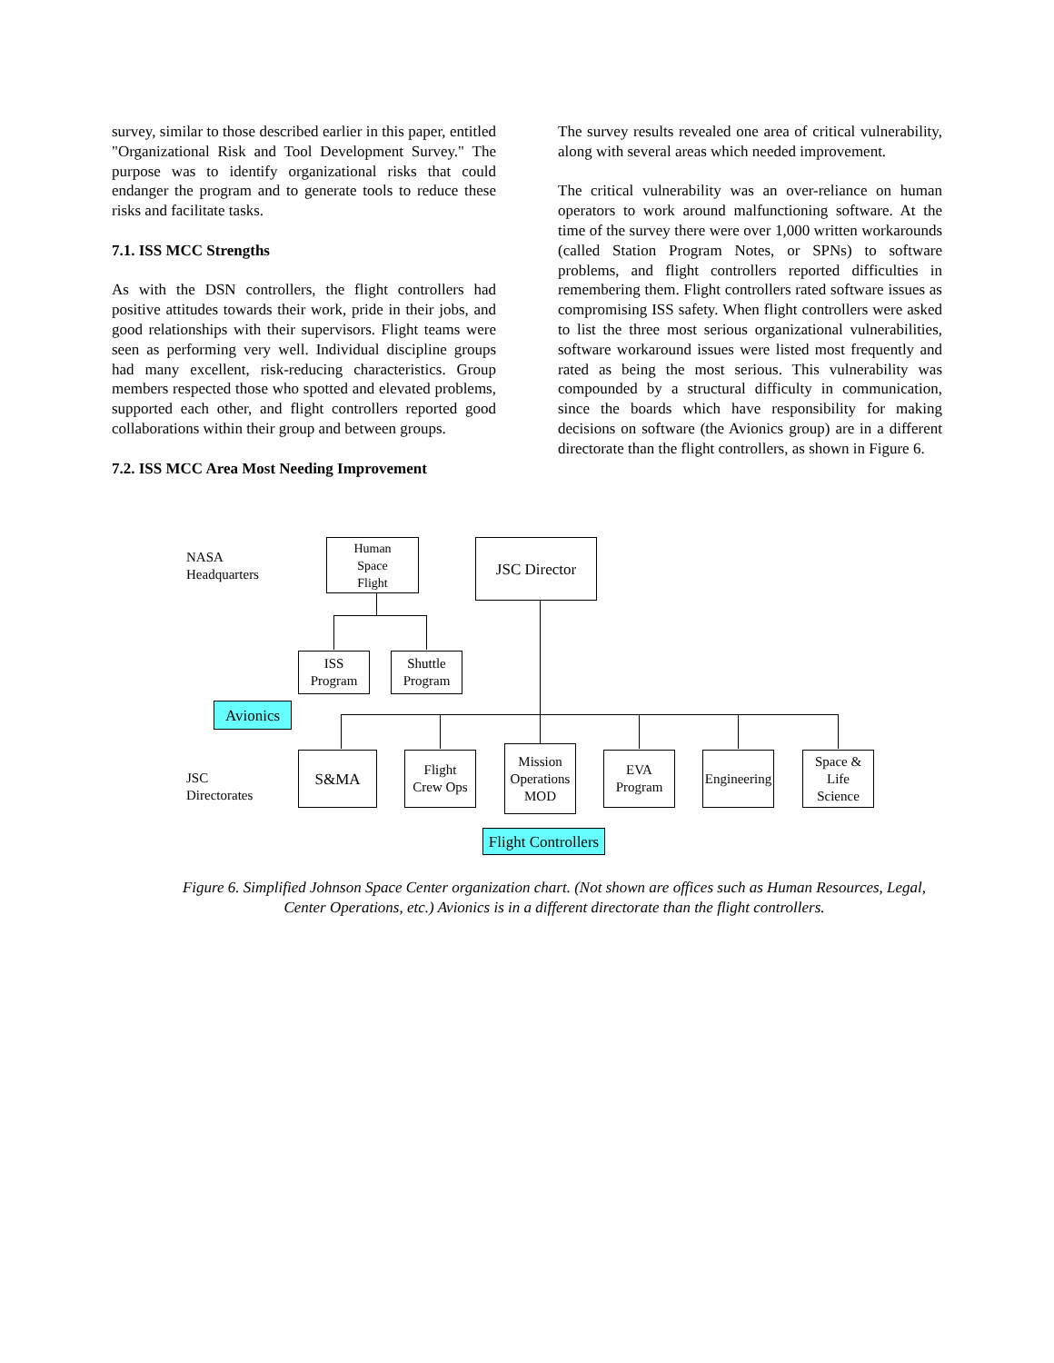survey, similar to those described earlier in this paper, entitled "Organizational Risk and Tool Development Survey." The purpose was to identify organizational risks that could endanger the program and to generate tools to reduce these risks and facilitate tasks.
7.1. ISS MCC Strengths
As with the DSN controllers, the flight controllers had positive attitudes towards their work, pride in their jobs, and good relationships with their supervisors. Flight teams were seen as performing very well. Individual discipline groups had many excellent, risk-reducing characteristics. Group members respected those who spotted and elevated problems, supported each other, and flight controllers reported good collaborations within their group and between groups.
7.2. ISS MCC Area Most Needing Improvement
The survey results revealed one area of critical vulnerability, along with several areas which needed improvement.
The critical vulnerability was an over-reliance on human operators to work around malfunctioning software. At the time of the survey there were over 1,000 written workarounds (called Station Program Notes, or SPNs) to software problems, and flight controllers reported difficulties in remembering them. Flight controllers rated software issues as compromising ISS safety. When flight controllers were asked to list the three most serious organizational vulnerabilities, software workaround issues were listed most frequently and rated as being the most serious. This vulnerability was compounded by a structural difficulty in communication, since the boards which have responsibility for making decisions on software (the Avionics group) are in a different directorate than the flight controllers, as shown in Figure 6.
NASA
Headquarters
Human
Space
Flight
JSC Director
ISS
Program
Shuttle
Program
Avionics
JSC
Directorates
S&MA
Flight
Crew Ops
Mission
Operations
MOD
EVA
Program
Engineering
Space &
Life
Science
Flight Controllers
Figure 6. Simplified Johnson Space Center organization chart. (Not shown are offices such as Human Resources, Legal, Center Operations, etc.) Avionics is in a different directorate than the flight controllers.